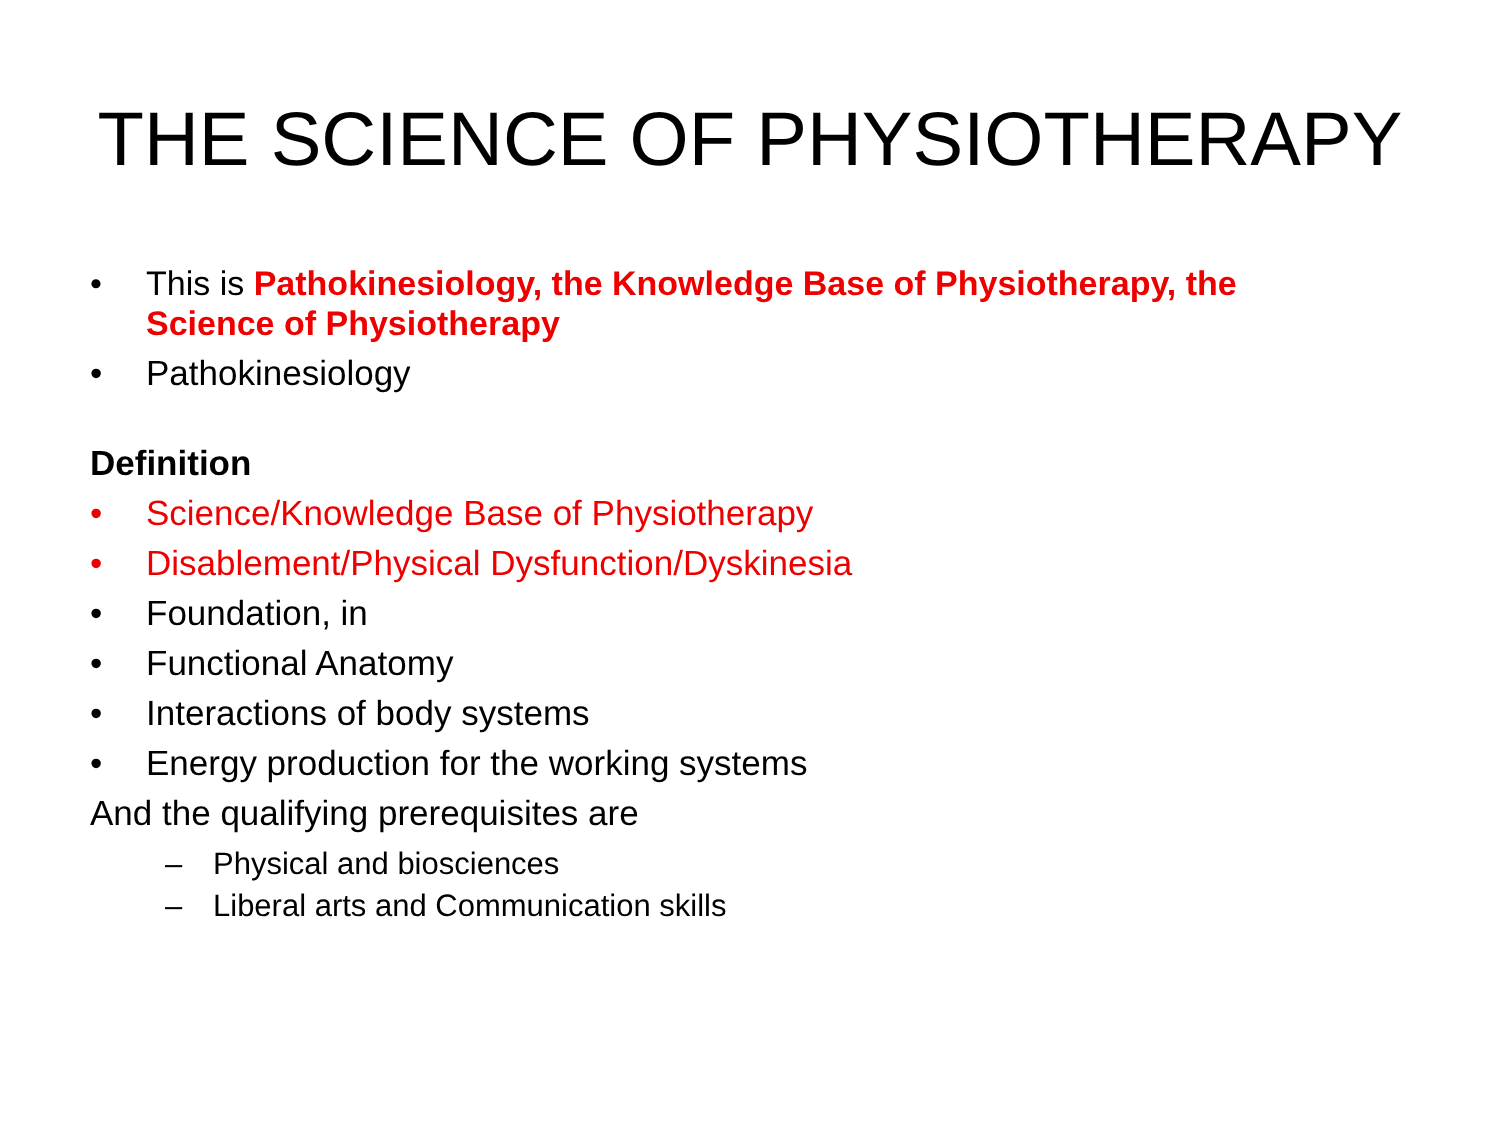THE SCIENCE OF PHYSIOTHERAPY
• This is Pathokinesiology, the Knowledge Base of Physiotherapy, the Science of Physiotherapy
• Pathokinesiology
Definition
• Science/Knowledge Base of Physiotherapy
• Disablement/Physical Dysfunction/Dyskinesia
• Foundation, in
• Functional Anatomy
• Interactions of body systems
• Energy production for the working systems
And the qualifying prerequisites are
– Physical and biosciences
– Liberal arts and Communication skills